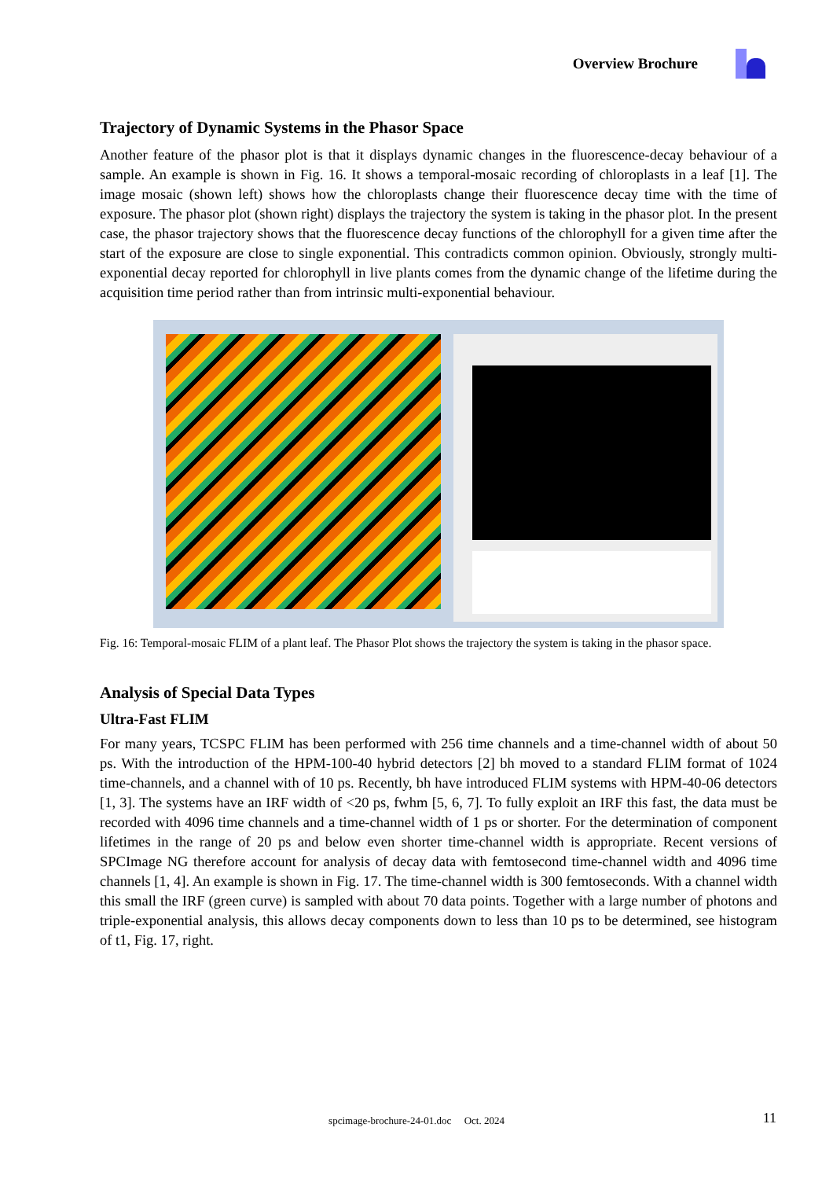Overview Brochure
Trajectory of Dynamic Systems in the Phasor Space
Another feature of the phasor plot is that it displays dynamic changes in the fluorescence-decay behaviour of a sample. An example is shown in Fig. 16. It shows a temporal-mosaic recording of chloroplasts in a leaf [1]. The image mosaic (shown left) shows how the chloroplasts change their fluorescence decay time with the time of exposure. The phasor plot (shown right) displays the trajectory the system is taking in the phasor plot. In the present case, the phasor trajectory shows that the fluorescence decay functions of the chlorophyll for a given time after the start of the exposure are close to single exponential. This contradicts common opinion. Obviously, strongly multi-exponential decay reported for chlorophyll in live plants comes from the dynamic change of the lifetime during the acquisition time period rather than from intrinsic multi-exponential behaviour.
Fig. 16: Temporal-mosaic FLIM of a plant leaf. The Phasor Plot shows the trajectory the system is taking in the phasor space.
Analysis of Special Data Types
Ultra-Fast FLIM
For many years, TCSPC FLIM has been performed with 256 time channels and a time-channel width of about 50 ps. With the introduction of the HPM-100-40 hybrid detectors [2] bh moved to a standard FLIM format of 1024 time-channels, and a channel with of 10 ps. Recently, bh have introduced FLIM systems with HPM-40-06 detectors [1, 3]. The systems have an IRF width of <20 ps, fwhm [5, 6, 7]. To fully exploit an IRF this fast, the data must be recorded with 4096 time channels and a time-channel width of 1 ps or shorter. For the determination of component lifetimes in the range of 20 ps and below even shorter time-channel width is appropriate. Recent versions of SPCImage NG therefore account for analysis of decay data with femtosecond time-channel width and 4096 time channels [1, 4]. An example is shown in Fig. 17. The time-channel width is 300 femtoseconds. With a channel width this small the IRF (green curve) is sampled with about 70 data points. Together with a large number of photons and triple-exponential analysis, this allows decay components down to less than 10 ps to be determined, see histogram of t1, Fig. 17, right.
spcimage-brochure-24-01.doc Oct. 2024 11